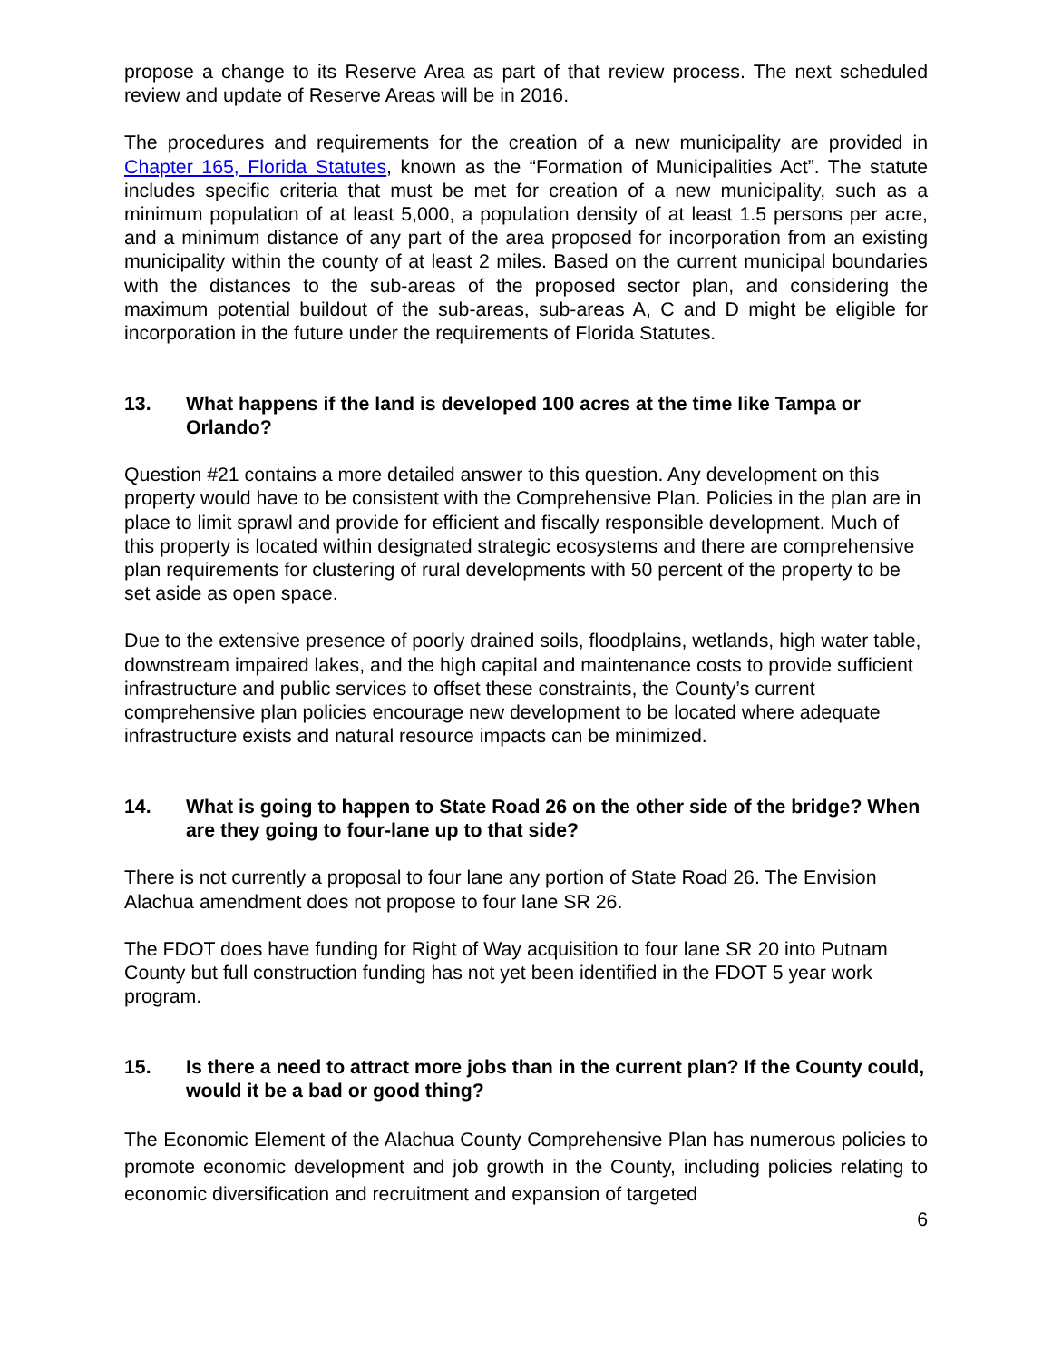propose a change to its Reserve Area as part of that review process. The next scheduled review and update of Reserve Areas will be in 2016.
The procedures and requirements for the creation of a new municipality are provided in Chapter 165, Florida Statutes, known as the “Formation of Municipalities Act”. The statute includes specific criteria that must be met for creation of a new municipality, such as a minimum population of at least 5,000, a population density of at least 1.5 persons per acre, and a minimum distance of any part of the area proposed for incorporation from an existing municipality within the county of at least 2 miles. Based on the current municipal boundaries with the distances to the sub-areas of the proposed sector plan, and considering the maximum potential buildout of the sub-areas, sub-areas A, C and D might be eligible for incorporation in the future under the requirements of Florida Statutes.
13. What happens if the land is developed 100 acres at the time like Tampa or Orlando?
Question #21 contains a more detailed answer to this question. Any development on this property would have to be consistent with the Comprehensive Plan. Policies in the plan are in place to limit sprawl and provide for efficient and fiscally responsible development. Much of this property is located within designated strategic ecosystems and there are comprehensive plan requirements for clustering of rural developments with 50 percent of the property to be set aside as open space.
Due to the extensive presence of poorly drained soils, floodplains, wetlands, high water table, downstream impaired lakes, and the high capital and maintenance costs to provide sufficient infrastructure and public services to offset these constraints, the County’s current comprehensive plan policies encourage new development to be located where adequate infrastructure exists and natural resource impacts can be minimized.
14. What is going to happen to State Road 26 on the other side of the bridge? When are they going to four-lane up to that side?
There is not currently a proposal to four lane any portion of State Road 26. The Envision Alachua amendment does not propose to four lane SR 26.
The FDOT does have funding for Right of Way acquisition to four lane SR 20 into Putnam County but full construction funding has not yet been identified in the FDOT 5 year work program.
15. Is there a need to attract more jobs than in the current plan? If the County could, would it be a bad or good thing?
The Economic Element of the Alachua County Comprehensive Plan has numerous policies to promote economic development and job growth in the County, including policies relating to economic diversification and recruitment and expansion of targeted
6